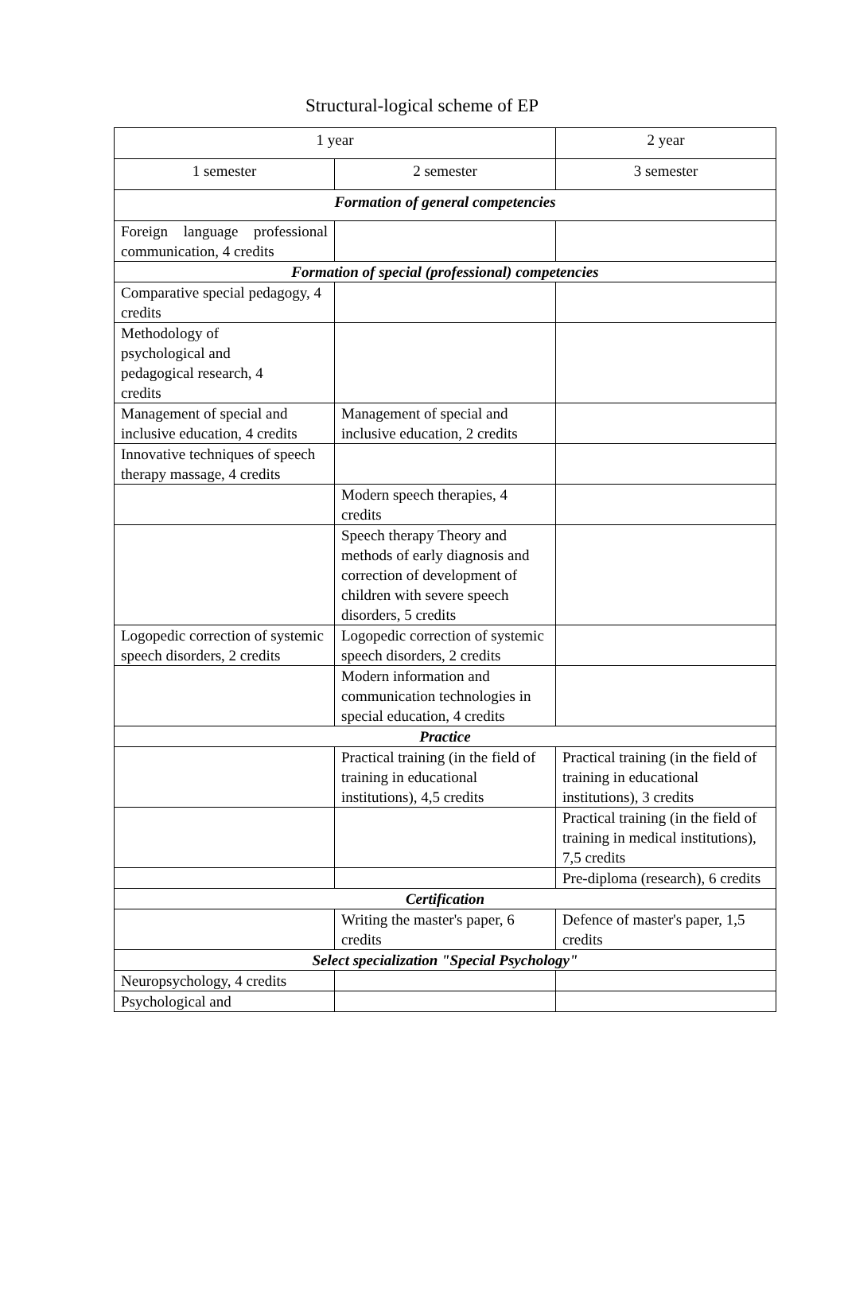Structural-logical scheme of EP
| 1 year | | 2 year |
| 1 semester | 2 semester | 3 semester |
| Formation of general competencies | | |
| Foreign language professional communication, 4 credits | | |
| Formation of special (professional) competencies | | |
| Comparative special pedagogy, 4 credits | | |
| Methodology of psychological and pedagogical research, 4 credits | | |
| Management of special and inclusive education, 4 credits | Management of special and inclusive education, 2 credits | |
| Innovative techniques of speech therapy massage, 4 credits | | |
| | Modern speech therapies, 4 credits | |
| | Speech therapy Theory and methods of early diagnosis and correction of development of children with severe speech disorders, 5 credits | |
| Logopedic correction of systemic speech disorders, 2 credits | Logopedic correction of systemic speech disorders, 2 credits | |
| | Modern information and communication technologies in special education, 4 credits | |
| Practice | | |
| | Practical training (in the field of training in educational institutions), 4,5 credits | Practical training (in the field of training in educational institutions), 3 credits |
| | | Practical training (in the field of training in medical institutions), 7,5 credits |
| | | Pre-diploma (research), 6 credits |
| Certification | | |
| | Writing the master's paper, 6 credits | Defence of master's paper, 1,5 credits |
| Select specialization "Special Psychology" | | |
| Neuropsychology, 4 credits | | |
| Psychological and | | |